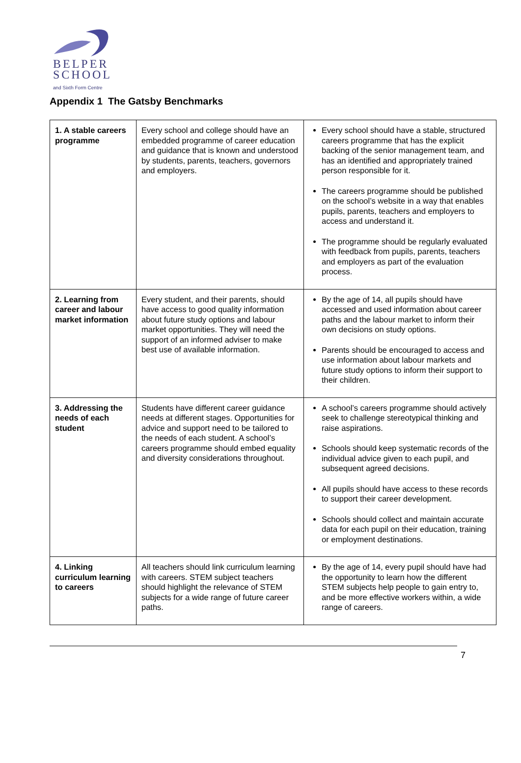BELPER
SCHOOL
and Sixth Form Centre
Appendix 1 The Gatsby Benchmarks
| 1. A stable careers programme | Every school and college should have an embedded programme of career education and guidance that is known and understood by students, parents, teachers, governors and employers. | Every school should have a stable, structured careers programme that has the explicit backing of the senior management team, and has an identified and appropriately trained person responsible for it. The careers programme should be published on the school’s website in a way that enables pupils, parents, teachers and employers to access and understand it. The programme should be regularly evaluated with feedback from pupils, parents, teachers and employers as part of the evaluation process. |
| 2. Learning from career and labour market information | Every student, and their parents, should have access to good quality information about future study options and labour market opportunities. They will need the support of an informed adviser to make best use of available information. | By the age of 14, all pupils should have accessed and used information about career paths and the labour market to inform their own decisions on study options. Parents should be encouraged to access and use information about labour markets and future study options to inform their support to their children. |
| 3. Addressing the needs of each student | Students have different career guidance needs at different stages. Opportunities for advice and support need to be tailored to the needs of each student. A school’s careers programme should embed equality and diversity considerations throughout. | A school’s careers programme should actively seek to challenge stereotypical thinking and raise aspirations. Schools should keep systematic records of the individual advice given to each pupil, and subsequent agreed decisions. All pupils should have access to these records to support their career development. Schools should collect and maintain accurate data for each pupil on their education, training or employment destinations. |
| 4. Linking curriculum learning to careers | All teachers should link curriculum learning with careers. STEM subject teachers should highlight the relevance of STEM subjects for a wide range of future career paths. | By the age of 14, every pupil should have had the opportunity to learn how the different STEM subjects help people to gain entry to, and be more effective workers within, a wide range of careers. |
7